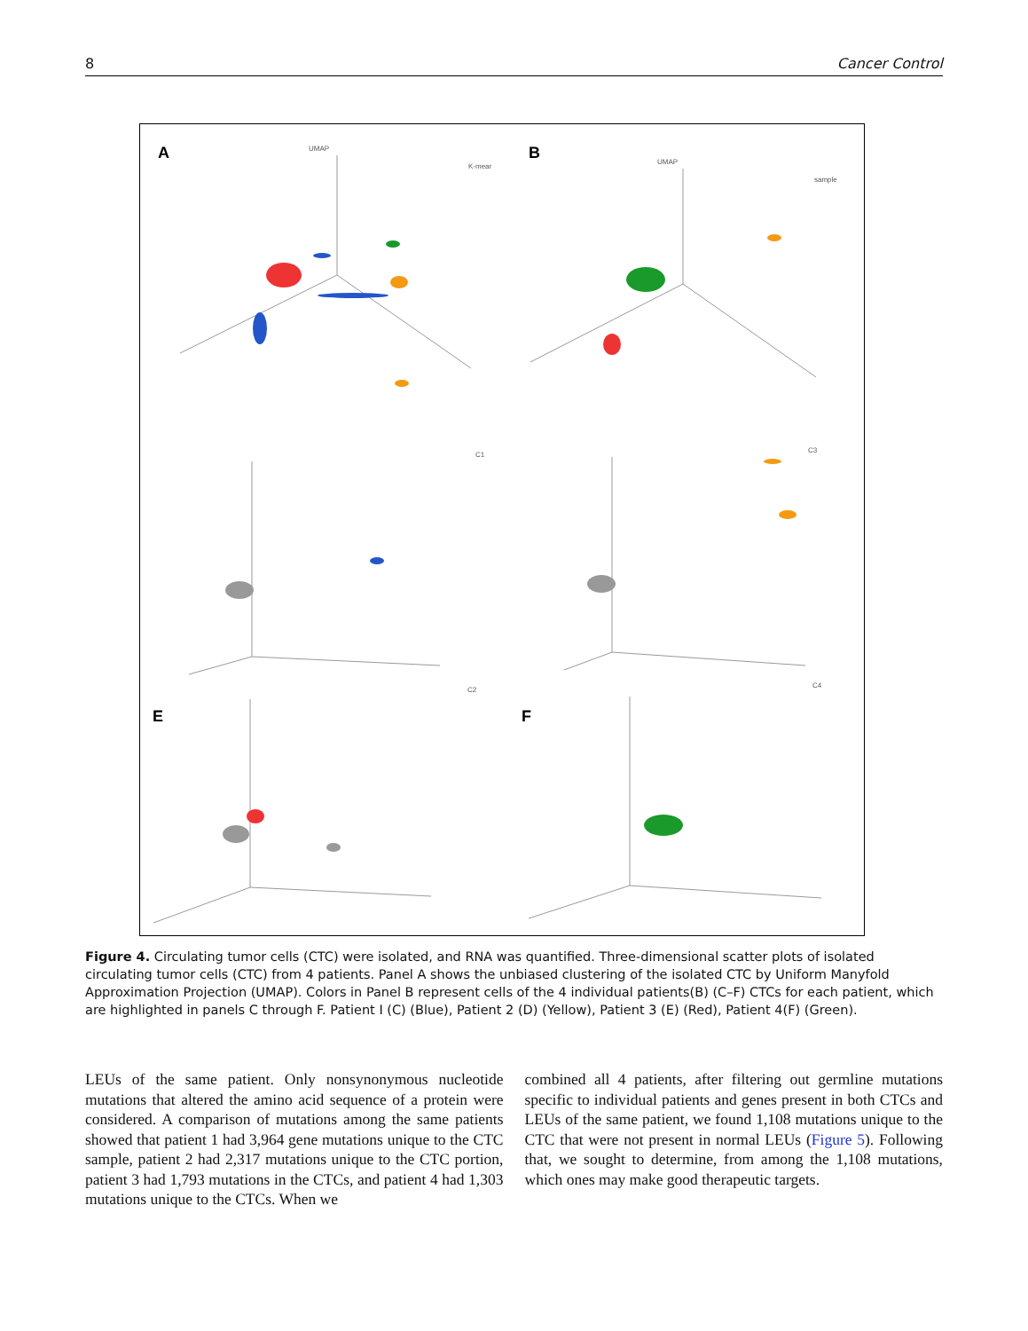8 Cancer Control
A
B
E
F
UMAP
UMAP
K-mear
sample
C1
C3
C2
C4
Figure 4. Circulating tumor cells (CTC) were isolated, and RNA was quantified. Three-dimensional scatter plots of isolated circulating tumor cells (CTC) from 4 patients. Panel A shows the unbiased clustering of the isolated CTC by Uniform Manyfold Approximation Projection (UMAP). Colors in Panel B represent cells of the 4 individual patients(B) (C–F) CTCs for each patient, which are highlighted in panels C through F. Patient I (C) (Blue), Patient 2 (D) (Yellow), Patient 3 (E) (Red), Patient 4(F) (Green).
LEUs of the same patient. Only nonsynonymous nucleotide mutations that altered the amino acid sequence of a protein were considered. A comparison of mutations among the same patients showed that patient 1 had 3,964 gene mutations unique to the CTC sample, patient 2 had 2,317 mutations unique to the CTC portion, patient 3 had 1,793 mutations in the CTCs, and patient 4 had 1,303 mutations unique to the CTCs. When we
combined all 4 patients, after filtering out germline mutations specific to individual patients and genes present in both CTCs and LEUs of the same patient, we found 1,108 mutations unique to the CTC that were not present in normal LEUs (Figure 5). Following that, we sought to determine, from among the 1,108 mutations, which ones may make good therapeutic targets.